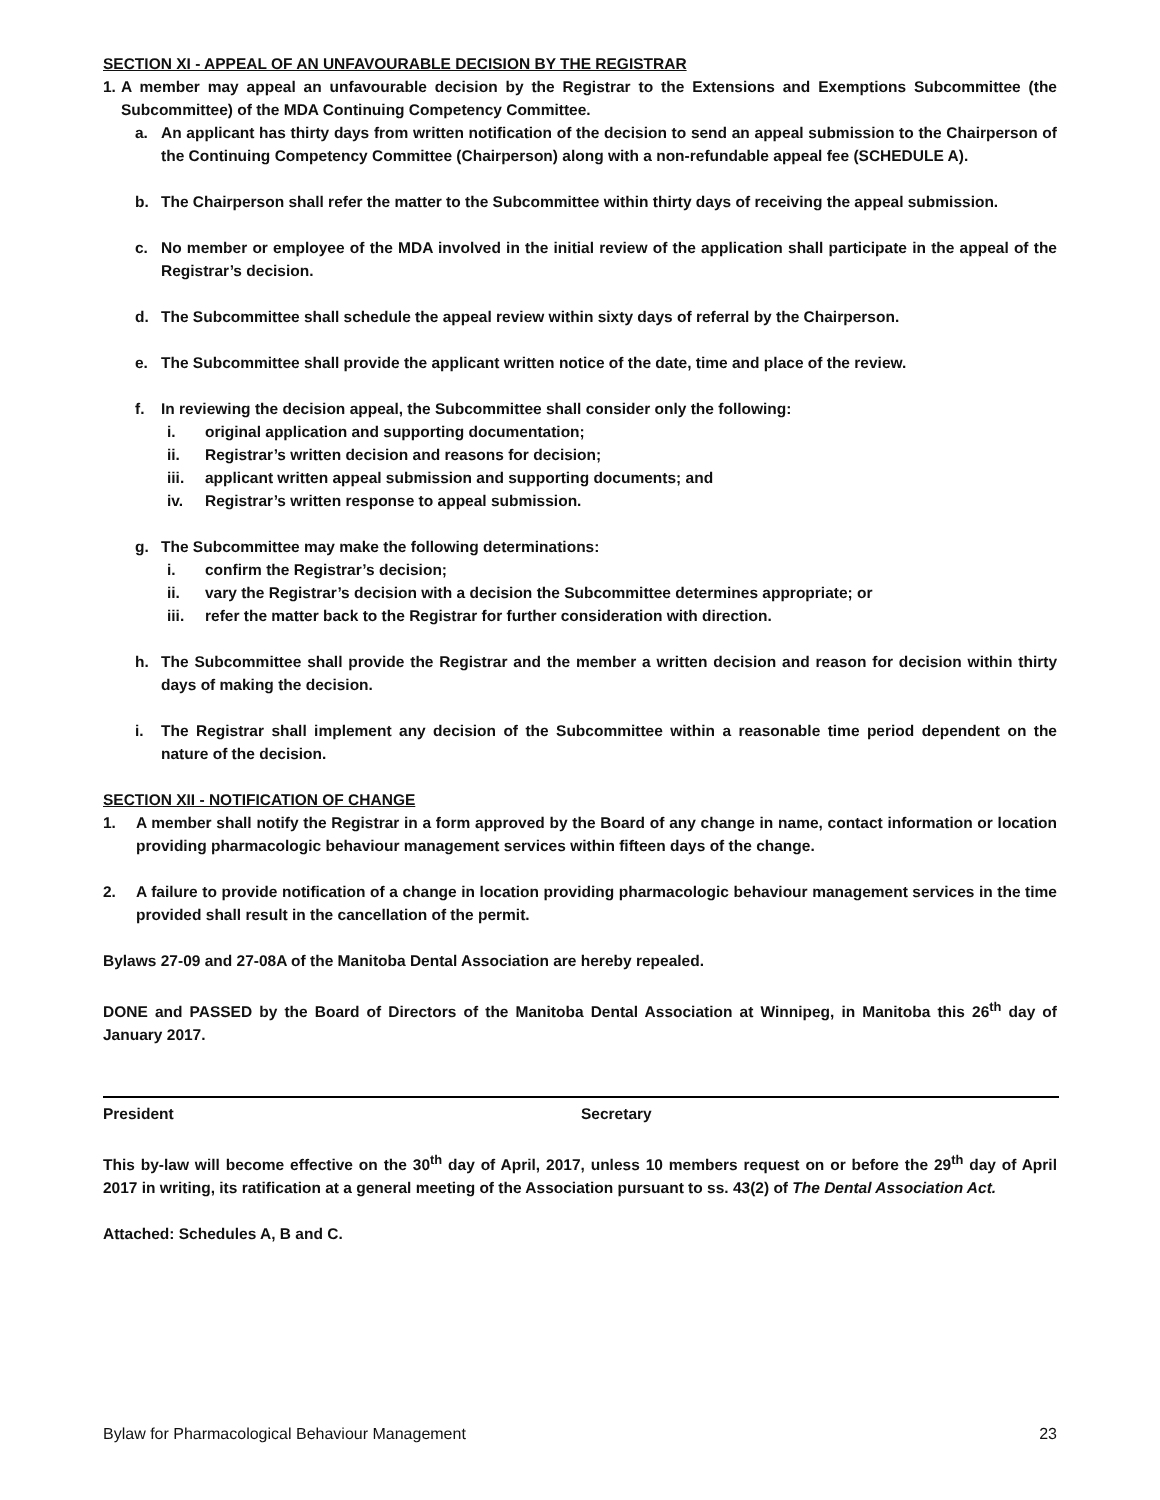SECTION XI - APPEAL OF AN UNFAVOURABLE DECISION BY THE REGISTRAR
1. A member may appeal an unfavourable decision by the Registrar to the Extensions and Exemptions Subcommittee (the Subcommittee) of the MDA Continuing Competency Committee.
a. An applicant has thirty days from written notification of the decision to send an appeal submission to the Chairperson of the Continuing Competency Committee (Chairperson) along with a non-refundable appeal fee (SCHEDULE A).
b. The Chairperson shall refer the matter to the Subcommittee within thirty days of receiving the appeal submission.
c. No member or employee of the MDA involved in the initial review of the application shall participate in the appeal of the Registrar’s decision.
d. The Subcommittee shall schedule the appeal review within sixty days of referral by the Chairperson.
e. The Subcommittee shall provide the applicant written notice of the date, time and place of the review.
f. In reviewing the decision appeal, the Subcommittee shall consider only the following:
i. original application and supporting documentation;
ii. Registrar’s written decision and reasons for decision;
iii. applicant written appeal submission and supporting documents; and
iv. Registrar’s written response to appeal submission.
g. The Subcommittee may make the following determinations:
i. confirm the Registrar’s decision;
ii. vary the Registrar’s decision with a decision the Subcommittee determines appropriate; or
iii. refer the matter back to the Registrar for further consideration with direction.
h. The Subcommittee shall provide the Registrar and the member a written decision and reason for decision within thirty days of making the decision.
i. The Registrar shall implement any decision of the Subcommittee within a reasonable time period dependent on the nature of the decision.
SECTION XII - NOTIFICATION OF CHANGE
1. A member shall notify the Registrar in a form approved by the Board of any change in name, contact information or location providing pharmacologic behaviour management services within fifteen days of the change.
2. A failure to provide notification of a change in location providing pharmacologic behaviour management services in the time provided shall result in the cancellation of the permit.
Bylaws 27-09 and 27-08A of the Manitoba Dental Association are hereby repealed.
DONE and PASSED by the Board of Directors of the Manitoba Dental Association at Winnipeg, in Manitoba this 26<sup>th</sup> day of January 2017.
President Secretary
This by-law will become effective on the 30<sup>th</sup> day of April, 2017, unless 10 members request on or before the 29<sup>th</sup> day of April 2017 in writing, its ratification at a general meeting of the Association pursuant to ss. 43(2) of The Dental Association Act.
Attached: Schedules A, B and C.
Bylaw for Pharmacological Behaviour Management 23